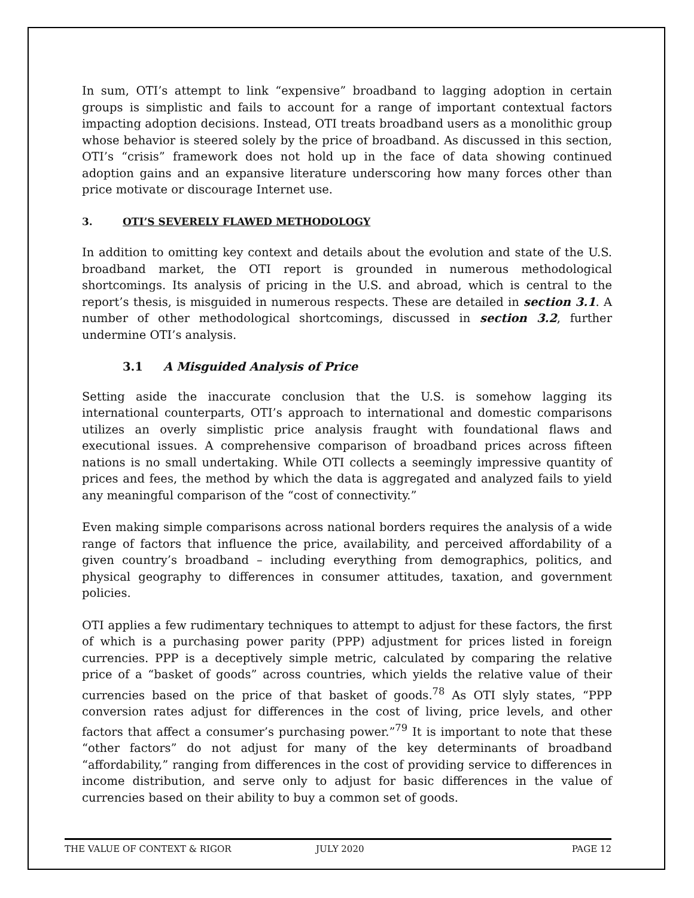In sum, OTI’s attempt to link “expensive” broadband to lagging adoption in certain groups is simplistic and fails to account for a range of important contextual factors impacting adoption decisions. Instead, OTI treats broadband users as a monolithic group whose behavior is steered solely by the price of broadband. As discussed in this section, OTI’s “crisis” framework does not hold up in the face of data showing continued adoption gains and an expansive literature underscoring how many forces other than price motivate or discourage Internet use.
3. OTI’S SEVERELY FLAWED METHODOLOGY
In addition to omitting key context and details about the evolution and state of the U.S. broadband market, the OTI report is grounded in numerous methodological shortcomings. Its analysis of pricing in the U.S. and abroad, which is central to the report’s thesis, is misguided in numerous respects. These are detailed in section 3.1. A number of other methodological shortcomings, discussed in section 3.2, further undermine OTI’s analysis.
3.1 A Misguided Analysis of Price
Setting aside the inaccurate conclusion that the U.S. is somehow lagging its international counterparts, OTI’s approach to international and domestic comparisons utilizes an overly simplistic price analysis fraught with foundational flaws and executional issues. A comprehensive comparison of broadband prices across fifteen nations is no small undertaking. While OTI collects a seemingly impressive quantity of prices and fees, the method by which the data is aggregated and analyzed fails to yield any meaningful comparison of the “cost of connectivity.”
Even making simple comparisons across national borders requires the analysis of a wide range of factors that influence the price, availability, and perceived affordability of a given country’s broadband – including everything from demographics, politics, and physical geography to differences in consumer attitudes, taxation, and government policies.
OTI applies a few rudimentary techniques to attempt to adjust for these factors, the first of which is a purchasing power parity (PPP) adjustment for prices listed in foreign currencies. PPP is a deceptively simple metric, calculated by comparing the relative price of a “basket of goods” across countries, which yields the relative value of their currencies based on the price of that basket of goods.<sup>78</sup> As OTI slyly states, “PPP conversion rates adjust for differences in the cost of living, price levels, and other factors that affect a consumer’s purchasing power.”<sup>79</sup> It is important to note that these “other factors” do not adjust for many of the key determinants of broadband “affordability,” ranging from differences in the cost of providing service to differences in income distribution, and serve only to adjust for basic differences in the value of currencies based on their ability to buy a common set of goods.
THE VALUE OF CONTEXT & RIGOR JULY 2020 PAGE 12